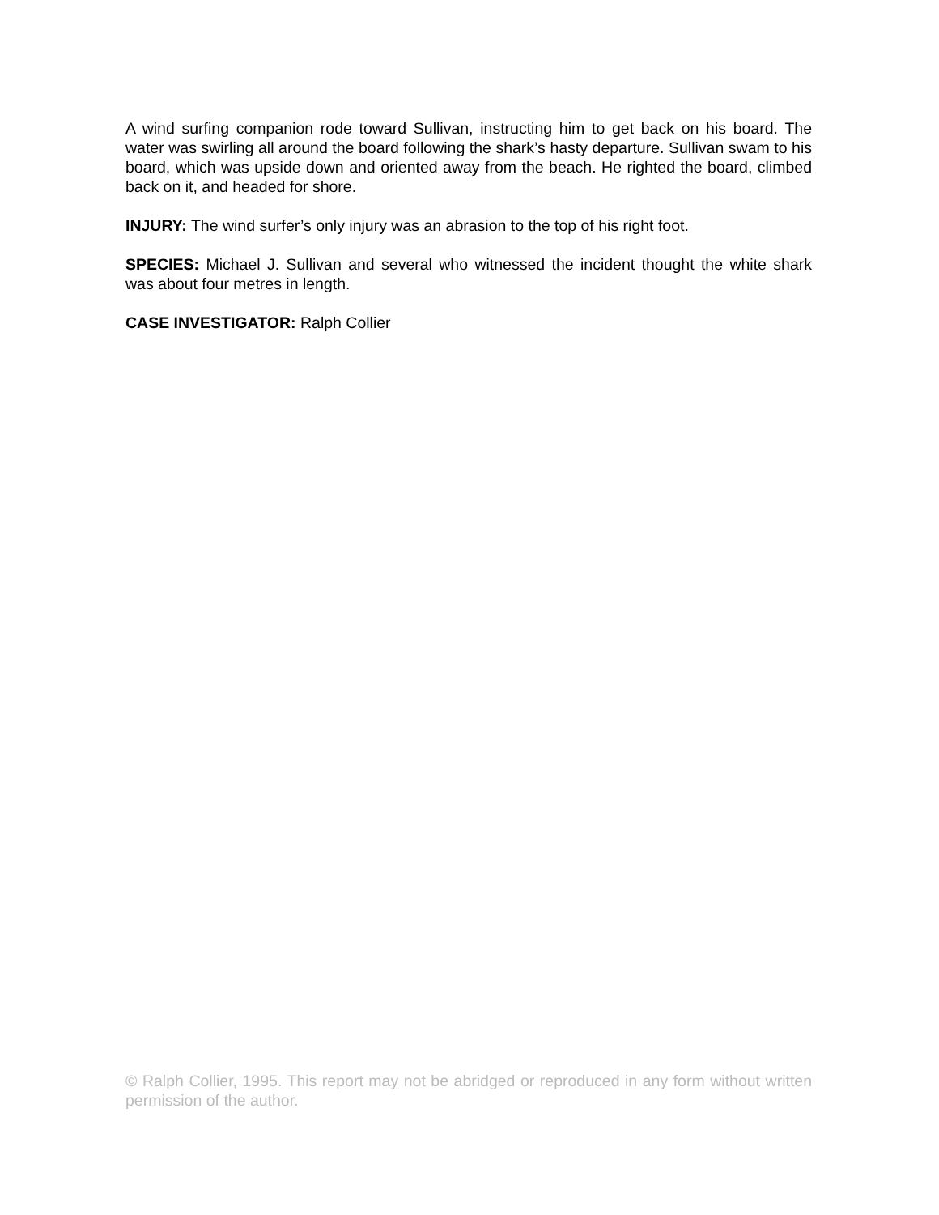A wind surfing companion rode toward Sullivan, instructing him to get back on his board. The water was swirling all around the board following the shark’s hasty departure. Sullivan swam to his board, which was upside down and oriented away from the beach. He righted the board, climbed back on it, and headed for shore.
INJURY: The wind surfer’s only injury was an abrasion to the top of his right foot.
SPECIES: Michael J. Sullivan and several who witnessed the incident thought the white shark was about four metres in length.
CASE INVESTIGATOR: Ralph Collier
© Ralph Collier, 1995. This report may not be abridged or reproduced in any form without written permission of the author.